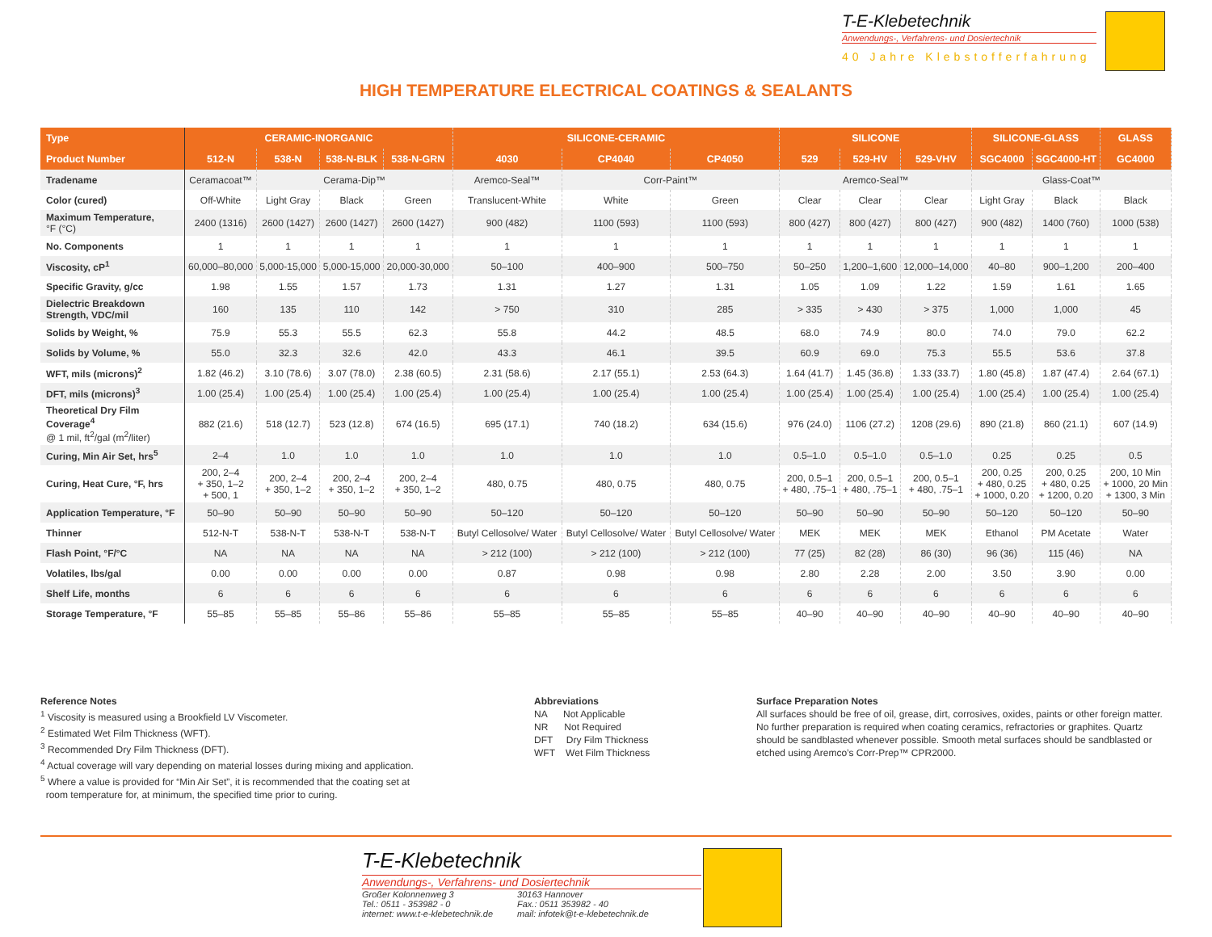T-E-Klebetechnik
Anwendungs-, Verfahrens- und Dosiertechnik
40 Jahre Klebstofferfahrung
HIGH TEMPERATURE ELECTRICAL COATINGS & SEALANTS
| Type | CERAMIC-INORGANIC | | | | SILICONE-CERAMIC | | | SILICONE | | | SILICONE-GLASS | | GLASS |
| --- | --- | --- | --- | --- | --- | --- | --- | --- | --- | --- | --- | --- | --- |
| Product Number | 512-N | 538-N | 538-N-BLK | 538-N-GRN | 4030 | CP4040 | CP4050 | 529 | 529-HV | 529-VHV | SGC4000 | SGC4000-HT | GC4000 |
| Tradename | Ceramacoat™ | Cerama-Dip™ | | | Aremco-Seal™ | Corr-Paint™ | | Aremco-Seal™ | | | Glass-Coat™ | | |
| Color (cured) | Off-White | Light Gray | Black | Green | Translucent-White | White | Green | Clear | Clear | Clear | Light Gray | Black | Black |
| Maximum Temperature, °F (°C) | 2400 (1316) | 2600 (1427) | 2600 (1427) | 2600 (1427) | 900 (482) | 1100 (593) | 1100 (593) | 800 (427) | 800 (427) | 800 (427) | 900 (482) | 1400 (760) | 1000 (538) |
| No. Components | 1 | 1 | 1 | 1 | 1 | 1 | 1 | 1 | 1 | 1 | 1 | 1 | 1 |
| Viscosity, cP<sup>1</sup> | 60,000–80,000 | 5,000-15,000 | 5,000-15,000 | 20,000-30,000 | 50–100 | 400–900 | 500–750 | 50–250 | 1,200–1,600 | 12,000–14,000 | 40–80 | 900–1,200 | 200–400 |
| Specific Gravity, g/cc | 1.98 | 1.55 | 1.57 | 1.73 | 1.31 | 1.27 | 1.31 | 1.05 | 1.09 | 1.22 | 1.59 | 1.61 | 1.65 |
| Dielectric Breakdown Strength, VDC/mil | 160 | 135 | 110 | 142 | > 750 | 310 | 285 | > 335 | > 430 | > 375 | 1,000 | 1,000 | 45 |
| Solids by Weight, % | 75.9 | 55.3 | 55.5 | 62.3 | 55.8 | 44.2 | 48.5 | 68.0 | 74.9 | 80.0 | 74.0 | 79.0 | 62.2 |
| Solids by Volume, % | 55.0 | 32.3 | 32.6 | 42.0 | 43.3 | 46.1 | 39.5 | 60.9 | 69.0 | 75.3 | 55.5 | 53.6 | 37.8 |
| WFT, mils (microns)<sup>2</sup> | 1.82 (46.2) | 3.10 (78.6) | 3.07 (78.0) | 2.38 (60.5) | 2.31 (58.6) | 2.17 (55.1) | 2.53 (64.3) | 1.64 (41.7) | 1.45 (36.8) | 1.33 (33.7) | 1.80 (45.8) | 1.87 (47.4) | 2.64 (67.1) |
| DFT, mils (microns)<sup>3</sup> | 1.00 (25.4) | 1.00 (25.4) | 1.00 (25.4) | 1.00 (25.4) | 1.00 (25.4) | 1.00 (25.4) | 1.00 (25.4) | 1.00 (25.4) | 1.00 (25.4) | 1.00 (25.4) | 1.00 (25.4) | 1.00 (25.4) | 1.00 (25.4) |
| Theoretical Dry Film Coverage<sup>4</sup> @ 1 mil, ft<sup>2</sup>/gal (m<sup>2</sup>/liter) | 882 (21.6) | 518 (12.7) | 523 (12.8) | 674 (16.5) | 695 (17.1) | 740 (18.2) | 634 (15.6) | 976 (24.0) | 1106 (27.2) | 1208 (29.6) | 890 (21.8) | 860 (21.1) | 607 (14.9) |
| Curing, Min Air Set, hrs<sup>5</sup> | 2–4 | 1.0 | 1.0 | 1.0 | 1.0 | 1.0 | 1.0 | 0.5–1.0 | 0.5–1.0 | 0.5–1.0 | 0.25 | 0.25 | 0.5 |
| Curing, Heat Cure, °F, hrs | 200, 2–4 + 350, 1–2 + 500, 1 | 200, 2–4 + 350, 1–2 | 200, 2–4 + 350, 1–2 | 200, 2–4 + 350, 1–2 | 480, 0.75 | 480, 0.75 | 480, 0.75 | 200, 0.5–1 + 480, .75–1 | 200, 0.5–1 + 480, .75–1 | 200, 0.5–1 + 480, .75–1 | 200, 0.25 + 480, 0.25 + 1000, 0.20 | 200, 0.25 + 480, 0.25 + 1200, 0.20 | 200, 10 Min + 1000, 20 Min + 1300, 3 Min |
| Application Temperature, °F | 50–90 | 50–90 | 50–90 | 50–90 | 50–120 | 50–120 | 50–120 | 50–90 | 50–90 | 50–90 | 50–120 | 50–120 | 50–90 |
| Thinner | 512-N-T | 538-N-T | 538-N-T | 538-N-T | Butyl Cellosolve/ Water | Butyl Cellosolve/ Water | Butyl Cellosolve/ Water | MEK | MEK | MEK | Ethanol | PM Acetate | Water |
| Flash Point, °F/°C | NA | NA | NA | NA | > 212 (100) | > 212 (100) | > 212 (100) | 77 (25) | 82 (28) | 86 (30) | 96 (36) | 115 (46) | NA |
| Volatiles, lbs/gal | 0.00 | 0.00 | 0.00 | 0.00 | 0.87 | 0.98 | 0.98 | 2.80 | 2.28 | 2.00 | 3.50 | 3.90 | 0.00 |
| Shelf Life, months | 6 | 6 | 6 | 6 | 6 | 6 | 6 | 6 | 6 | 6 | 6 | 6 | 6 |
| Storage Temperature, °F | 55–85 | 55–85 | 55–86 | 55–86 | 55–85 | 55–85 | 55–85 | 40–90 | 40–90 | 40–90 | 40–90 | 40–90 | 40–90 |
Reference Notes
<sup>1</sup> Viscosity is measured using a Brookfield LV Viscometer.
<sup>2</sup> Estimated Wet Film Thickness (WFT).
<sup>3</sup> Recommended Dry Film Thickness (DFT).
<sup>4</sup> Actual coverage will vary depending on material losses during mixing and application.
<sup>5</sup> Where a value is provided for “Min Air Set”, it is recommended that the coating set at
room temperature for, at minimum, the specified time prior to curing.
Abbreviations
NA Not Applicable
NR Not Required
DFT Dry Film Thickness
WFT Wet Film Thickness
Surface Preparation Notes
All surfaces should be free of oil, grease, dirt, corrosives, oxides, paints or other foreign matter. No further preparation is required when coating ceramics, refractories or graphites. Quartz should be sandblasted whenever possible. Smooth metal surfaces should be sandblasted or etched using Aremco’s Corr-Prep™ CPR2000.
T-E-Klebetechnik
Anwendungs-, Verfahrens- und Dosiertechnik
Großer Kolonnenweg 3
Tel.: 0511 - 353982 - 0
internet: www.t-e-klebetechnik.de
30163 Hannover
Fax.: 0511 353982 - 40
mail: infotek@t-e-klebetechnik.de